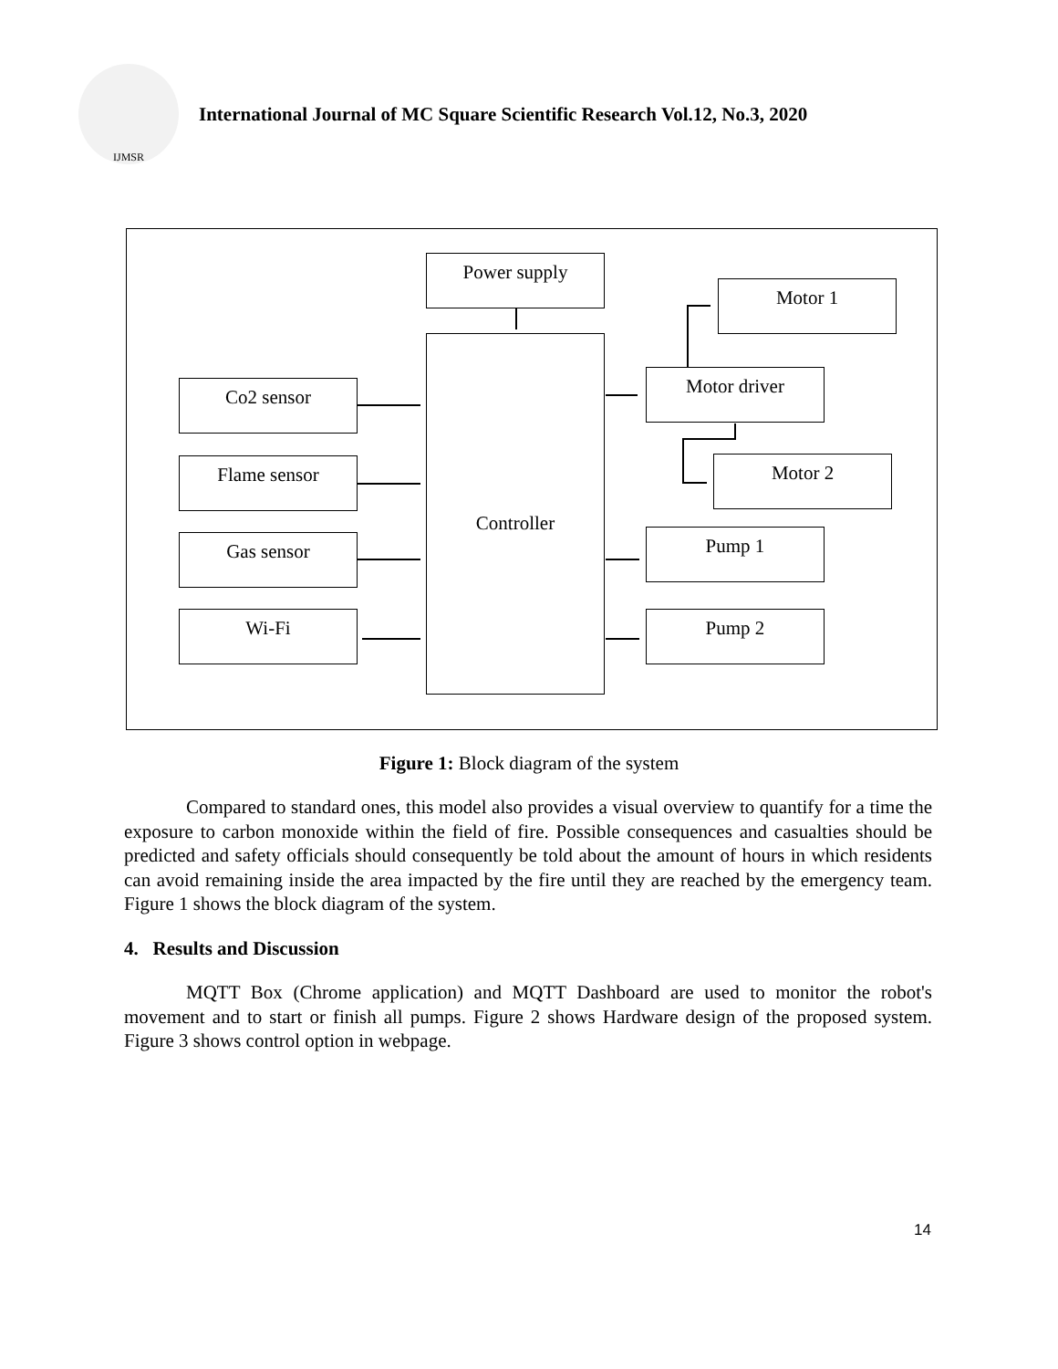IJMSR
International Journal of MC Square Scientific Research Vol.12, No.3, 2020
Power supply
Controller
Co2 sensor
Flame sensor
Gas sensor
Wi-Fi
Motor 1
Motor driver
Motor 2
Pump 1
Pump 2
Figure 1: Block diagram of the system
Compared to standard ones, this model also provides a visual overview to quantify for a time the exposure to carbon monoxide within the field of fire. Possible consequences and casualties should be predicted and safety officials should consequently be told about the amount of hours in which residents can avoid remaining inside the area impacted by the fire until they are reached by the emergency team. Figure 1 shows the block diagram of the system.
4. Results and Discussion
MQTT Box (Chrome application) and MQTT Dashboard are used to monitor the robot's movement and to start or finish all pumps. Figure 2 shows Hardware design of the proposed system. Figure 3 shows control option in webpage.
14